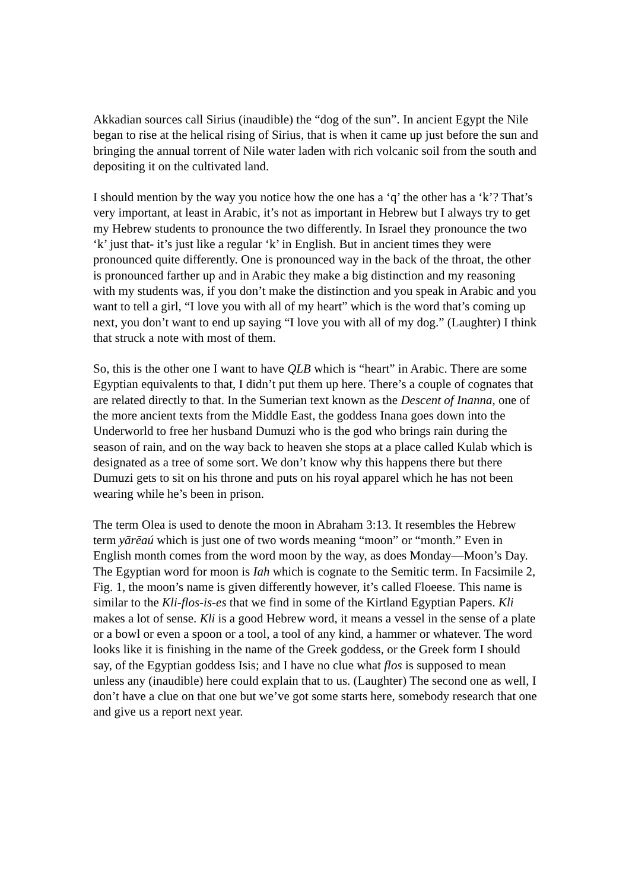Akkadian sources call Sirius (inaudible) the “dog of the sun”. In ancient Egypt the Nile began to rise at the helical rising of Sirius, that is when it came up just before the sun and bringing the annual torrent of Nile water laden with rich volcanic soil from the south and depositing it on the cultivated land.
I should mention by the way you notice how the one has a ‘q’ the other has a ‘k’? That’s very important, at least in Arabic, it’s not as important in Hebrew but I always try to get my Hebrew students to pronounce the two differently. In Israel they pronounce the two ‘k’ just that- it’s just like a regular ‘k’ in English. But in ancient times they were pronounced quite differently. One is pronounced way in the back of the throat, the other is pronounced farther up and in Arabic they make a big distinction and my reasoning with my students was, if you don’t make the distinction and you speak in Arabic and you want to tell a girl, “I love you with all of my heart” which is the word that’s coming up next, you don’t want to end up saying “I love you with all of my dog.” (Laughter) I think that struck a note with most of them.
So, this is the other one I want to have QLB which is “heart” in Arabic. There are some Egyptian equivalents to that, I didn’t put them up here. There’s a couple of cognates that are related directly to that. In the Sumerian text known as the Descent of Inanna, one of the more ancient texts from the Middle East, the goddess Inana goes down into the Underworld to free her husband Dumuzi who is the god who brings rain during the season of rain, and on the way back to heaven she stops at a place called Kulab which is designated as a tree of some sort. We don’t know why this happens there but there Dumuzi gets to sit on his throne and puts on his royal apparel which he has not been wearing while he’s been in prison.
The term Olea is used to denote the moon in Abraham 3:13. It resembles the Hebrew term yārēaú which is just one of two words meaning “moon” or “month.” Even in English month comes from the word moon by the way, as does Monday—Moon’s Day. The Egyptian word for moon is Iah which is cognate to the Semitic term. In Facsimile 2, Fig. 1, the moon’s name is given differently however, it’s called Floeese. This name is similar to the Kli-flos-is-es that we find in some of the Kirtland Egyptian Papers. Kli makes a lot of sense. Kli is a good Hebrew word, it means a vessel in the sense of a plate or a bowl or even a spoon or a tool, a tool of any kind, a hammer or whatever. The word looks like it is finishing in the name of the Greek goddess, or the Greek form I should say, of the Egyptian goddess Isis; and I have no clue what flos is supposed to mean unless any (inaudible) here could explain that to us. (Laughter) The second one as well, I don’t have a clue on that one but we’ve got some starts here, somebody research that one and give us a report next year.